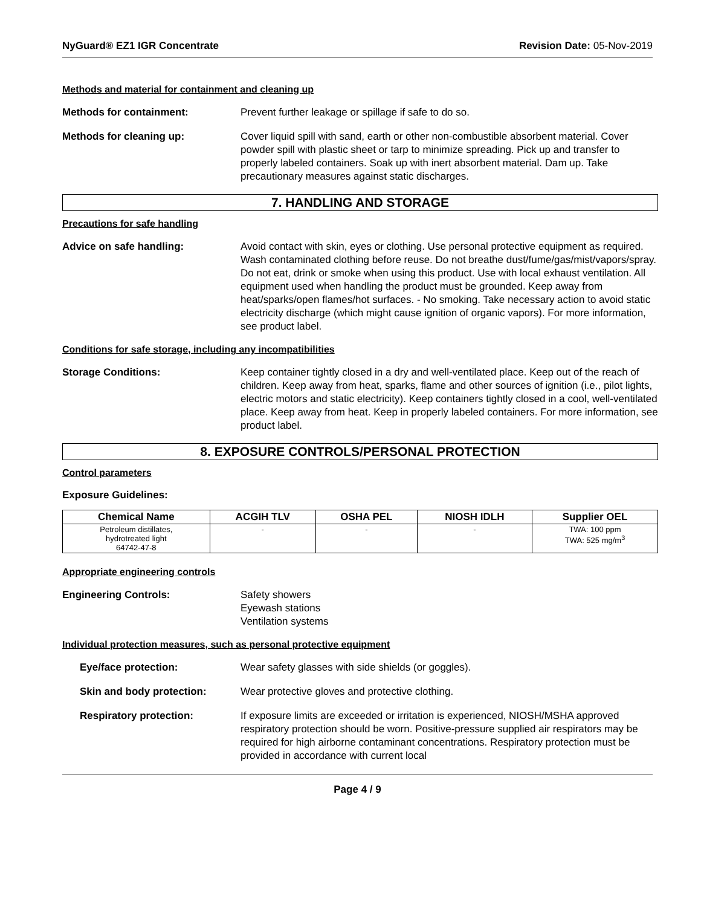NyGuard® EZ1 IGR Concentrate Revision Date: 05-Nov-2019
Methods and material for containment and cleaning up
Methods for containment: Prevent further leakage or spillage if safe to do so.
Methods for cleaning up: Cover liquid spill with sand, earth or other non-combustible absorbent material. Cover powder spill with plastic sheet or tarp to minimize spreading. Pick up and transfer to properly labeled containers. Soak up with inert absorbent material. Dam up. Take precautionary measures against static discharges.
7. HANDLING AND STORAGE
Precautions for safe handling
Advice on safe handling: Avoid contact with skin, eyes or clothing. Use personal protective equipment as required. Wash contaminated clothing before reuse. Do not breathe dust/fume/gas/mist/vapors/spray. Do not eat, drink or smoke when using this product. Use with local exhaust ventilation. All equipment used when handling the product must be grounded. Keep away from heat/sparks/open flames/hot surfaces. - No smoking. Take necessary action to avoid static electricity discharge (which might cause ignition of organic vapors). For more information, see product label.
Conditions for safe storage, including any incompatibilities
Storage Conditions: Keep container tightly closed in a dry and well-ventilated place. Keep out of the reach of children. Keep away from heat, sparks, flame and other sources of ignition (i.e., pilot lights, electric motors and static electricity). Keep containers tightly closed in a cool, well-ventilated place. Keep away from heat. Keep in properly labeled containers. For more information, see product label.
8. EXPOSURE CONTROLS/PERSONAL PROTECTION
Control parameters
Exposure Guidelines:
| Chemical Name | ACGIH TLV | OSHA PEL | NIOSH IDLH | Supplier OEL |
| --- | --- | --- | --- | --- |
| Petroleum distillates, hydrotreated light 64742-47-8 | - | - | - | TWA: 100 ppm TWA: 525 mg/m<sup>3</sup> |
Appropriate engineering controls
Engineering Controls: Safety showers
Eyewash stations
Ventilation systems
Individual protection measures, such as personal protective equipment
Eye/face protection: Wear safety glasses with side shields (or goggles).
Skin and body protection: Wear protective gloves and protective clothing.
Respiratory protection: If exposure limits are exceeded or irritation is experienced, NIOSH/MSHA approved respiratory protection should be worn. Positive-pressure supplied air respirators may be required for high airborne contaminant concentrations. Respiratory protection must be provided in accordance with current local
Page 4 / 9